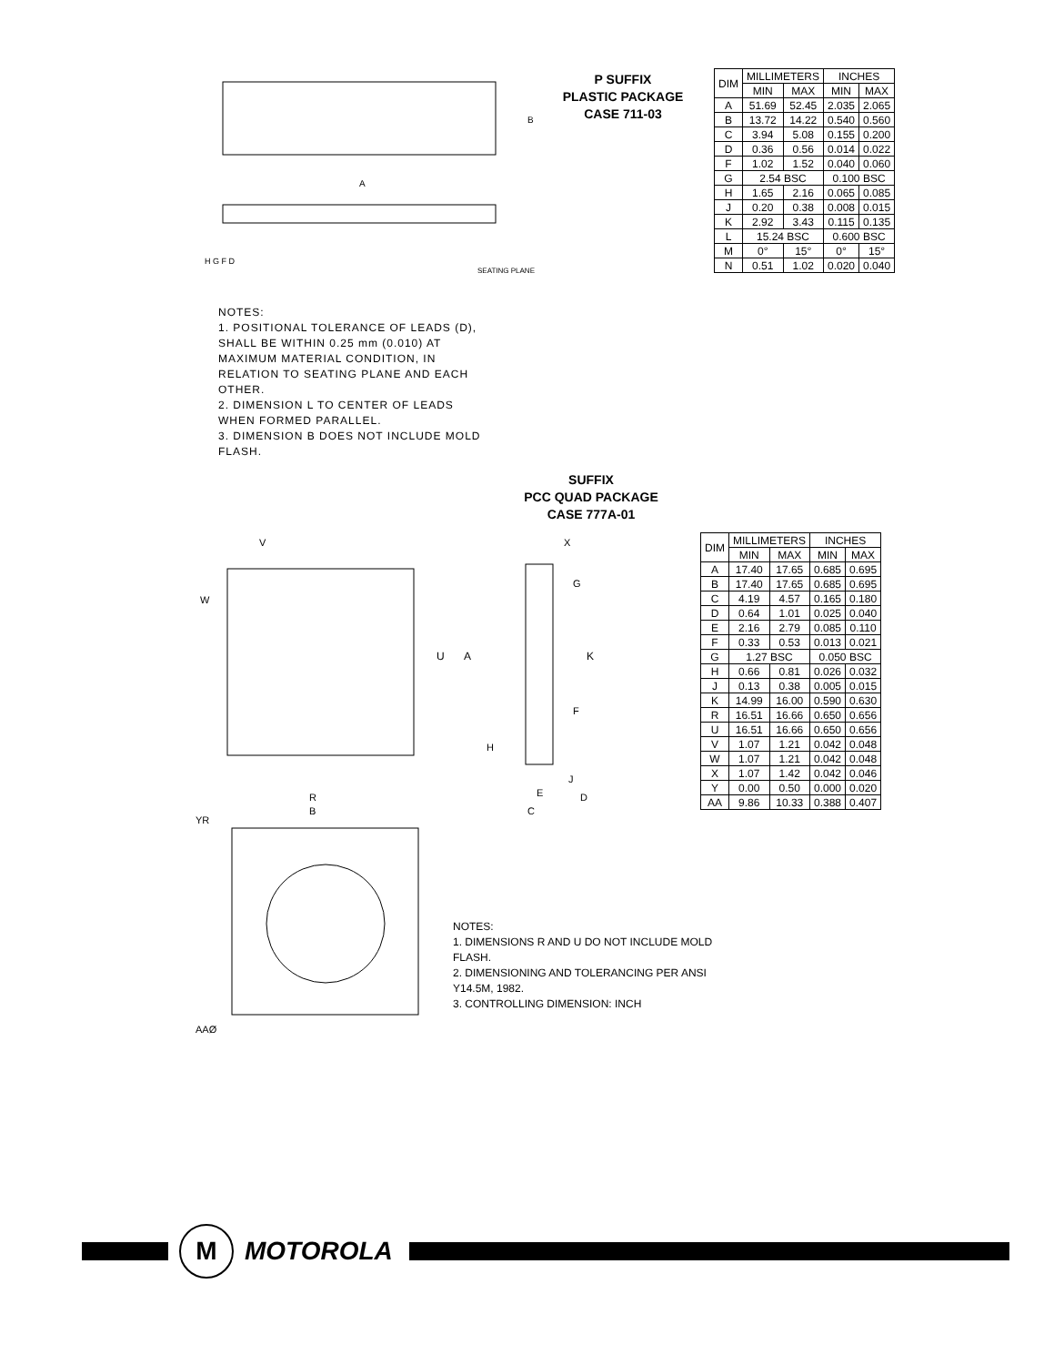A
B
H G F D
SEATING PLANE
P SUFFIX
PLASTIC PACKAGE
CASE 711-03
| DIM | MILLIMETERS | | INCHES | |
| --- | --- | --- | --- | --- |
| | MIN | MAX | MIN | MAX |
| A | 51.69 | 52.45 | 2.035 | 2.065 |
| B | 13.72 | 14.22 | 0.540 | 0.560 |
| C | 3.94 | 5.08 | 0.155 | 0.200 |
| D | 0.36 | 0.56 | 0.014 | 0.022 |
| F | 1.02 | 1.52 | 0.040 | 0.060 |
| G | 2.54 BSC | | 0.100 BSC | |
| H | 1.65 | 2.16 | 0.065 | 0.085 |
| J | 0.20 | 0.38 | 0.008 | 0.015 |
| K | 2.92 | 3.43 | 0.115 | 0.135 |
| L | 15.24 BSC | | 0.600 BSC | |
| M | 0° | 15° | 0° | 15° |
| N | 0.51 | 1.02 | 0.020 | 0.040 |
NOTES:
1. POSITIONAL TOLERANCE OF LEADS (D), SHALL BE WITHIN 0.25 mm (0.010) AT MAXIMUM MATERIAL CONDITION, IN RELATION TO SEATING PLANE AND EACH OTHER.
2. DIMENSION L TO CENTER OF LEADS WHEN FORMED PARALLEL.
3. DIMENSION B DOES NOT INCLUDE MOLD FLASH.
SUFFIX
PCC QUAD PACKAGE
CASE 777A-01
U
A
R
B
W
V
K
G
F
H
X
E
J
D
C
YR
AAØ
| DIM | MILLIMETERS | | INCHES | |
| --- | --- | --- | --- | --- |
| | MIN | MAX | MIN | MAX |
| A | 17.40 | 17.65 | 0.685 | 0.695 |
| B | 17.40 | 17.65 | 0.685 | 0.695 |
| C | 4.19 | 4.57 | 0.165 | 0.180 |
| D | 0.64 | 1.01 | 0.025 | 0.040 |
| E | 2.16 | 2.79 | 0.085 | 0.110 |
| F | 0.33 | 0.53 | 0.013 | 0.021 |
| G | 1.27 BSC | | 0.050 BSC | |
| H | 0.66 | 0.81 | 0.026 | 0.032 |
| J | 0.13 | 0.38 | 0.005 | 0.015 |
| K | 14.99 | 16.00 | 0.590 | 0.630 |
| R | 16.51 | 16.66 | 0.650 | 0.656 |
| U | 16.51 | 16.66 | 0.650 | 0.656 |
| V | 1.07 | 1.21 | 0.042 | 0.048 |
| W | 1.07 | 1.21 | 0.042 | 0.048 |
| X | 1.07 | 1.42 | 0.042 | 0.046 |
| Y | 0.00 | 0.50 | 0.000 | 0.020 |
| AA | 9.86 | 10.33 | 0.388 | 0.407 |
NOTES:
1. DIMENSIONS R AND U DO NOT INCLUDE MOLD FLASH.
2. DIMENSIONING AND TOLERANCING PER ANSI Y14.5M, 1982.
3. CONTROLLING DIMENSION: INCH
M
MOTOROLA